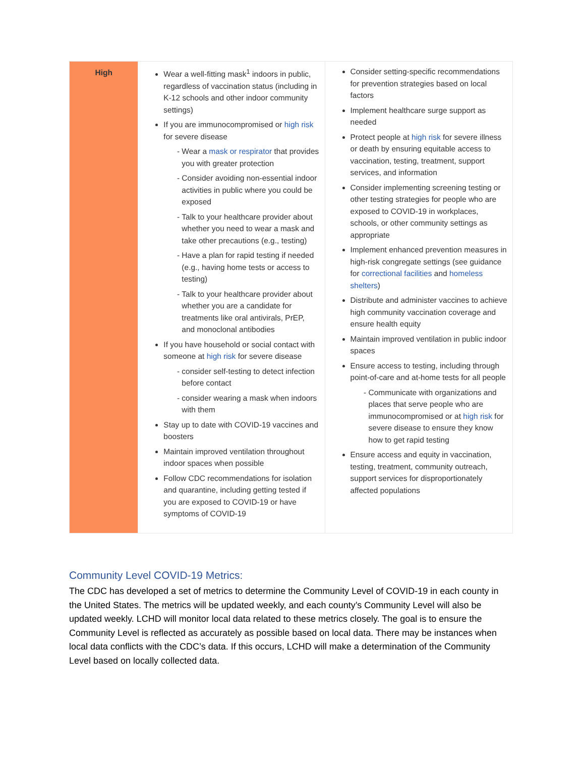| High | Wear a well-fitting mask<sup>1</sup> indoors in public, regardless of vaccination status (including in K-12 schools and other indoor community settings) If you are immunocompromised or high risk for severe disease Wear a mask or respirator that provides you with greater protection Consider avoiding non-essential indoor activities in public where you could be exposed Talk to your healthcare provider about whether you need to wear a mask and take other precautions (e.g., testing) Have a plan for rapid testing if needed (e.g., having home tests or access to testing) Talk to your healthcare provider about whether you are a candidate for treatments like oral antivirals, PrEP, and monoclonal antibodies If you have household or social contact with someone at high risk for severe disease consider self-testing to detect infection before contact consider wearing a mask when indoors with them Stay up to date with COVID-19 vaccines and boosters Maintain improved ventilation throughout indoor spaces when possible Follow CDC recommendations for isolation and quarantine, including getting tested if you are exposed to COVID-19 or have symptoms of COVID-19 | Consider setting-specific recommendations for prevention strategies based on local factors Implement healthcare surge support as needed Protect people at high risk for severe illness or death by ensuring equitable access to vaccination, testing, treatment, support services, and information Consider implementing screening testing or other testing strategies for people who are exposed to COVID-19 in workplaces, schools, or other community settings as appropriate Implement enhanced prevention measures in high-risk congregate settings (see guidance for correctional facilities and homeless shelters ) Distribute and administer vaccines to achieve high community vaccination coverage and ensure health equity Maintain improved ventilation in public indoor spaces Ensure access to testing, including through point-of-care and at-home tests for all people Communicate with organizations and places that serve people who are immunocompromised or at high risk for severe disease to ensure they know how to get rapid testing Ensure access and equity in vaccination, testing, treatment, community outreach, support services for disproportionately affected populations |
Community Level COVID-19 Metrics:
The CDC has developed a set of metrics to determine the Community Level of COVID-19 in each county in the United States. The metrics will be updated weekly, and each county’s Community Level will also be updated weekly. LCHD will monitor local data related to these metrics closely. The goal is to ensure the Community Level is reflected as accurately as possible based on local data. There may be instances when local data conflicts with the CDC’s data. If this occurs, LCHD will make a determination of the Community Level based on locally collected data.